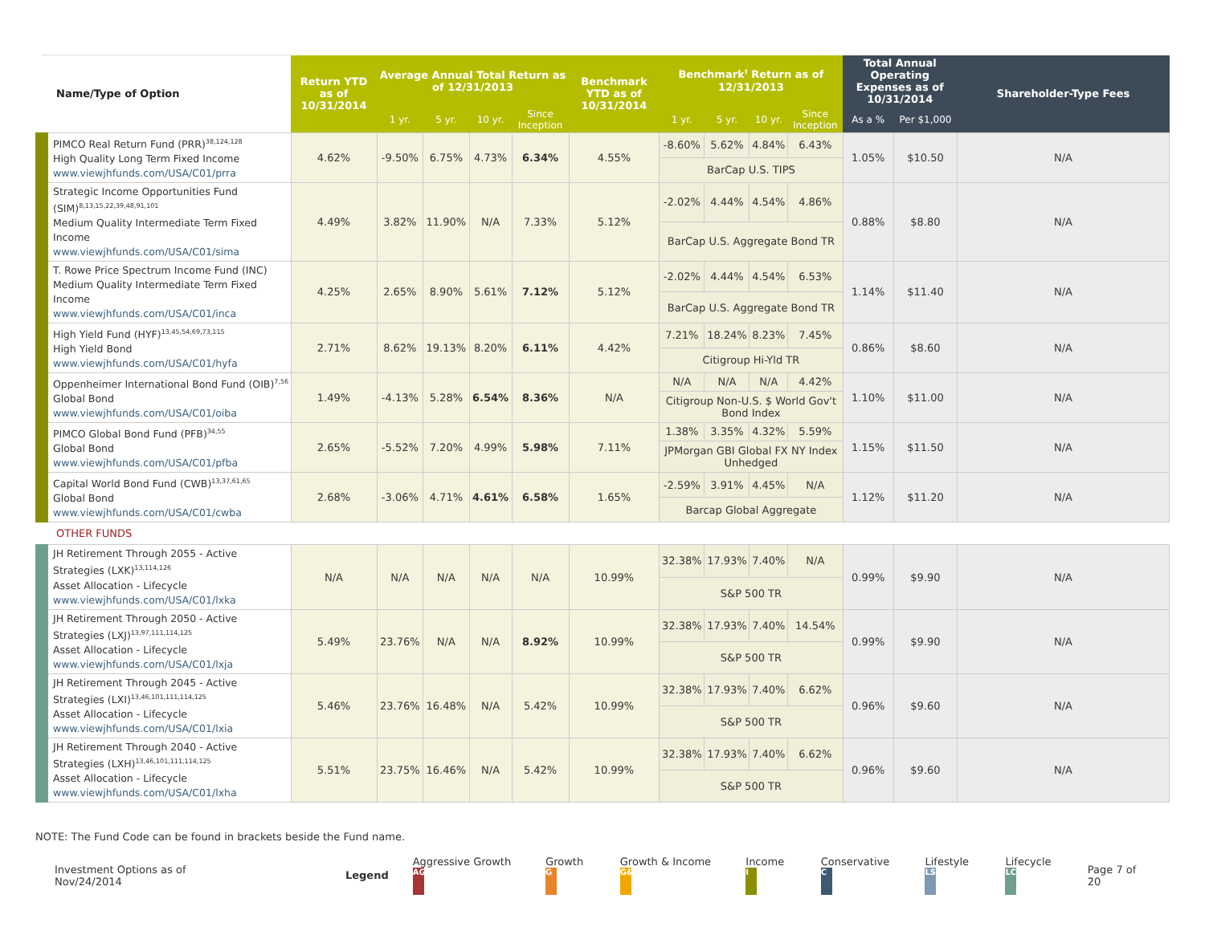| Name/Type of Option | Return YTD as of 10/31/2014 | Average Annual Total Return as of 12/31/2013 | | | | Benchmark YTD as of 10/31/2014 | Benchmark<sup>†</sup> Return as of 12/31/2013 | | | | Total Annual Operating Expenses as of 10/31/2014 | | Shareholder-Type Fees |
| --- | --- | --- | --- | --- | --- | --- | --- | --- | --- | --- | --- | --- | --- |
| | | 1 yr. | 5 yr. | 10 yr. | Since Inception | | 1 yr. | 5 yr. | 10 yr. | Since Inception | As a % | Per $1,000 | |
| PIMCO Real Return Fund (PRR)<sup>38,124,128</sup> High Quality Long Term Fixed Income www.viewjhfunds.com/USA/C01/prra | 4.62% | -9.50% | 6.75% | 4.73% | 6.34% | 4.55% | -8.60% | 5.62% | 4.84% | 6.43% | 1.05% | $10.50 | N/A |
| | | | | | | | BarCap U.S. TIPS | | | | | | |
| Strategic Income Opportunities Fund (SIM)<sup>8,13,15,22,39,48,91,101</sup> Medium Quality Intermediate Term Fixed Income www.viewjhfunds.com/USA/C01/sima | 4.49% | 3.82% | 11.90% | N/A | 7.33% | 5.12% | -2.02% | 4.44% | 4.54% | 4.86% | 0.88% | $8.80 | N/A |
| | | | | | | | BarCap U.S. Aggregate Bond TR | | | | | | |
| T. Rowe Price Spectrum Income Fund (INC) Medium Quality Intermediate Term Fixed Income www.viewjhfunds.com/USA/C01/inca | 4.25% | 2.65% | 8.90% | 5.61% | 7.12% | 5.12% | -2.02% | 4.44% | 4.54% | 6.53% | 1.14% | $11.40 | N/A |
| | | | | | | | BarCap U.S. Aggregate Bond TR | | | | | | |
| High Yield Fund (HYF)<sup>13,45,54,69,73,115</sup> High Yield Bond www.viewjhfunds.com/USA/C01/hyfa | 2.71% | 8.62% | 19.13% | 8.20% | 6.11% | 4.42% | 7.21% | 18.24% | 8.23% | 7.45% | 0.86% | $8.60 | N/A |
| | | | | | | | Citigroup Hi-Yld TR | | | | | | |
| Oppenheimer International Bond Fund (OIB)<sup>7,56</sup> Global Bond www.viewjhfunds.com/USA/C01/oiba | 1.49% | -4.13% | 5.28% | 6.54% | 8.36% | N/A | N/A | N/A | N/A | 4.42% | 1.10% | $11.00 | N/A |
| | | | | | | | Citigroup Non-U.S. $ World Gov't Bond Index | | | | | | |
| PIMCO Global Bond Fund (PFB)<sup>34,55</sup> Global Bond www.viewjhfunds.com/USA/C01/pfba | 2.65% | -5.52% | 7.20% | 4.99% | 5.98% | 7.11% | 1.38% | 3.35% | 4.32% | 5.59% | 1.15% | $11.50 | N/A |
| | | | | | | | JPMorgan GBI Global FX NY Index Unhedged | | | | | | |
| Capital World Bond Fund (CWB)<sup>13,37,61,65</sup> Global Bond www.viewjhfunds.com/USA/C01/cwba | 2.68% | -3.06% | 4.71% | 4.61% | 6.58% | 1.65% | -2.59% | 3.91% | 4.45% | N/A | 1.12% | $11.20 | N/A |
| | | | | | | | Barcap Global Aggregate | | | | | | |
| OTHER FUNDS | | | | | | | | | | | | | |
| JH Retirement Through 2055 - Active Strategies (LXK)<sup>13,114,126</sup> Asset Allocation - Lifecycle www.viewjhfunds.com/USA/C01/lxka | N/A | N/A | N/A | N/A | N/A | 10.99% | 32.38% | 17.93% | 7.40% | N/A | 0.99% | $9.90 | N/A |
| | | | | | | | S&P 500 TR | | | | | | |
| JH Retirement Through 2050 - Active Strategies (LXJ)<sup>13,97,111,114,125</sup> Asset Allocation - Lifecycle www.viewjhfunds.com/USA/C01/lxja | 5.49% | 23.76% | N/A | N/A | 8.92% | 10.99% | 32.38% | 17.93% | 7.40% | 14.54% | 0.99% | $9.90 | N/A |
| | | | | | | | S&P 500 TR | | | | | | |
| JH Retirement Through 2045 - Active Strategies (LXI)<sup>13,46,101,111,114,125</sup> Asset Allocation - Lifecycle www.viewjhfunds.com/USA/C01/lxia | 5.46% | 23.76% | 16.48% | N/A | 5.42% | 10.99% | 32.38% | 17.93% | 7.40% | 6.62% | 0.96% | $9.60 | N/A |
| | | | | | | | S&P 500 TR | | | | | | |
| JH Retirement Through 2040 - Active Strategies (LXH)<sup>13,46,101,111,114,125</sup> Asset Allocation - Lifecycle www.viewjhfunds.com/USA/C01/lxha | 5.51% | 23.75% | 16.46% | N/A | 5.42% | 10.99% | 32.38% | 17.93% | 7.40% | 6.62% | 0.96% | $9.60 | N/A |
| | | | | | | | S&P 500 TR | | | | | | |
NOTE: The Fund Code can be found in brackets beside the Fund name.
Investment Options as of Nov/24/2014 Legend Aggressive Growth AG Growth G Growth & Income G&I Income I Conservative C Lifestyle LS Lifecycle LC Page 7 of 20